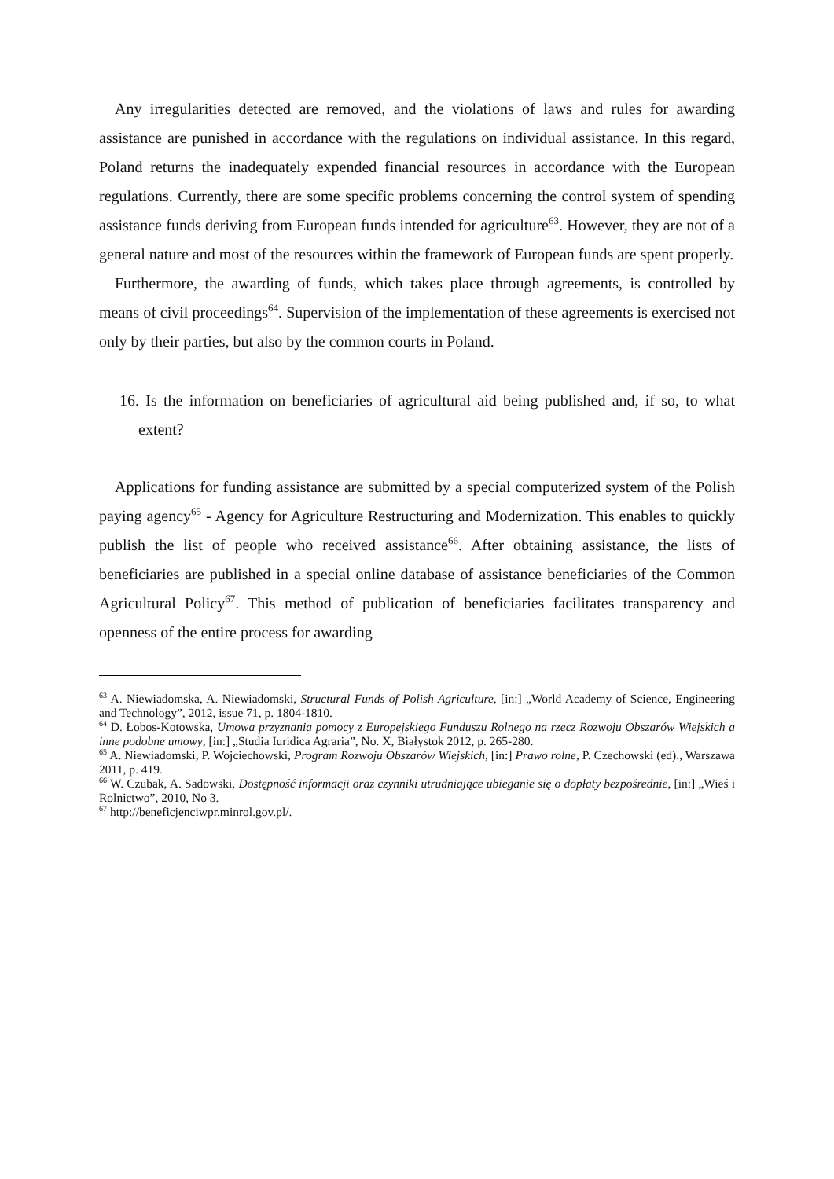Any irregularities detected are removed, and the violations of laws and rules for awarding assistance are punished in accordance with the regulations on individual assistance. In this regard, Poland returns the inadequately expended financial resources in accordance with the European regulations. Currently, there are some specific problems concerning the control system of spending assistance funds deriving from European funds intended for agriculture<sup>63</sup>. However, they are not of a general nature and most of the resources within the framework of European funds are spent properly.
Furthermore, the awarding of funds, which takes place through agreements, is controlled by means of civil proceedings<sup>64</sup>. Supervision of the implementation of these agreements is exercised not only by their parties, but also by the common courts in Poland.
16. Is the information on beneficiaries of agricultural aid being published and, if so, to what extent?
Applications for funding assistance are submitted by a special computerized system of the Polish paying agency<sup>65</sup> - Agency for Agriculture Restructuring and Modernization. This enables to quickly publish the list of people who received assistance<sup>66</sup>. After obtaining assistance, the lists of beneficiaries are published in a special online database of assistance beneficiaries of the Common Agricultural Policy<sup>67</sup>. This method of publication of beneficiaries facilitates transparency and openness of the entire process for awarding
<sup>63</sup> A. Niewiadomska, A. Niewiadomski, Structural Funds of Polish Agriculture, [in:] „World Academy of Science, Engineering and Technology”, 2012, issue 71, p. 1804-1810.
<sup>64</sup> D. Łobos-Kotowska, Umowa przyznania pomocy z Europejskiego Funduszu Rolnego na rzecz Rozwoju Obszarów Wiejskich a inne podobne umowy, [in:] „Studia Iuridica Agraria”, No. X, Białystok 2012, p. 265-280.
<sup>65</sup> A. Niewiadomski, P. Wojciechowski, Program Rozwoju Obszarów Wiejskich, [in:] Prawo rolne, P. Czechowski (ed)., Warszawa 2011, p. 419.
<sup>66</sup> W. Czubak, A. Sadowski, Dostępność informacji oraz czynniki utrudniające ubieganie się o dopłaty bezpośrednie, [in:] „Wieś i Rolnictwo”, 2010, No 3.
<sup>67</sup> http://beneficjenciwpr.minrol.gov.pl/.